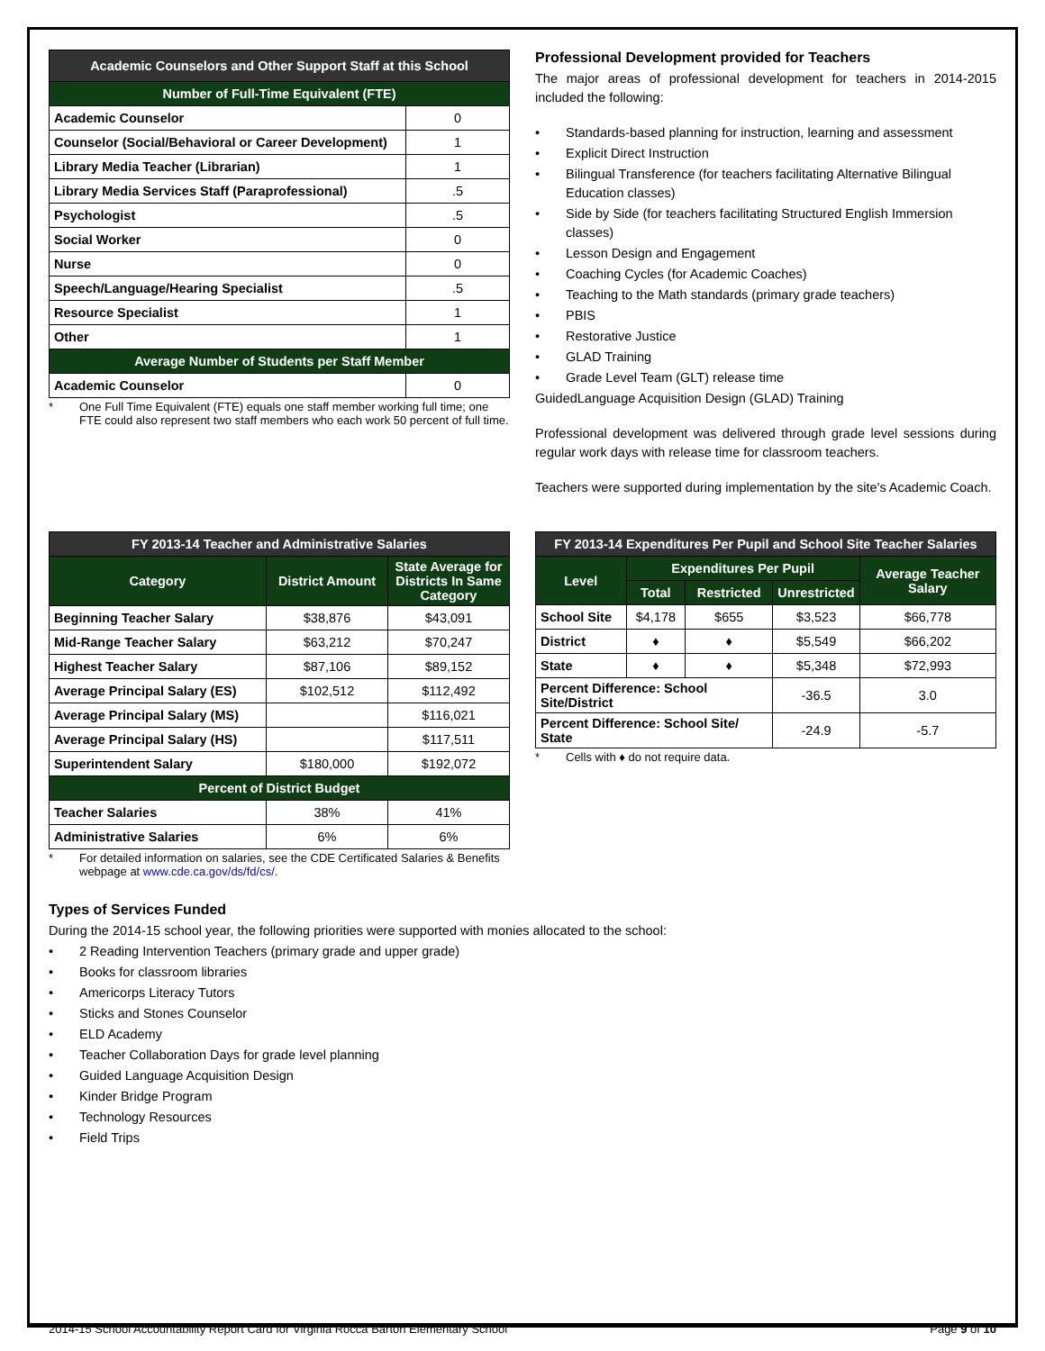| Academic Counselors and Other Support Staff at this School | |
| --- | --- |
| Number of Full-Time Equivalent (FTE) | |
| Academic Counselor | 0 |
| Counselor (Social/Behavioral or Career Development) | 1 |
| Library Media Teacher (Librarian) | 1 |
| Library Media Services Staff (Paraprofessional) | .5 |
| Psychologist | .5 |
| Social Worker | 0 |
| Nurse | 0 |
| Speech/Language/Hearing Specialist | .5 |
| Resource Specialist | 1 |
| Other | 1 |
| Average Number of Students per Staff Member | |
| Academic Counselor | 0 |
* One Full Time Equivalent (FTE) equals one staff member working full time; one FTE could also represent two staff members who each work 50 percent of full time.
Professional Development provided for Teachers
The major areas of professional development for teachers in 2014-2015 included the following:
• Standards-based planning for instruction, learning and assessment
• Explicit Direct Instruction
• Bilingual Transference (for teachers facilitating Alternative Bilingual Education classes)
• Side by Side (for teachers facilitating Structured English Immersion classes)
• Lesson Design and Engagement
• Coaching Cycles (for Academic Coaches)
• Teaching to the Math standards (primary grade teachers)
• PBIS
• Restorative Justice
• GLAD Training
• Grade Level Team (GLT) release time
GuidedLanguage Acquisition Design (GLAD) Training
Professional development was delivered through grade level sessions during regular work days with release time for classroom teachers.
Teachers were supported during implementation by the site's Academic Coach.
| FY 2013-14 Teacher and Administrative Salaries | | |
| --- | --- | --- |
| Category | District Amount | State Average for Districts In Same Category |
| Beginning Teacher Salary | $38,876 | $43,091 |
| Mid-Range Teacher Salary | $63,212 | $70,247 |
| Highest Teacher Salary | $87,106 | $89,152 |
| Average Principal Salary (ES) | $102,512 | $112,492 |
| Average Principal Salary (MS) | | $116,021 |
| Average Principal Salary (HS) | | $117,511 |
| Superintendent Salary | $180,000 | $192,072 |
| Percent of District Budget | | |
| Teacher Salaries | 38% | 41% |
| Administrative Salaries | 6% | 6% |
* For detailed information on salaries, see the CDE Certificated Salaries & Benefits webpage at www.cde.ca.gov/ds/fd/cs/.
| FY 2013-14 Expenditures Per Pupil and School Site Teacher Salaries | | | | |
| --- | --- | --- | --- | --- |
| Level | Expenditures Per Pupil | | | Average Teacher Salary |
| | Total | Restricted | Unrestricted | |
| School Site | $4,178 | $655 | $3,523 | $66,778 |
| District | ♦ | ♦ | $5,549 | $66,202 |
| State | ♦ | ♦ | $5,348 | $72,993 |
| Percent Difference: School Site/District | | | -36.5 | 3.0 |
| Percent Difference: School Site/ State | | | -24.9 | -5.7 |
* Cells with ♦ do not require data.
Types of Services Funded
During the 2014-15 school year, the following priorities were supported with monies allocated to the school:
• 2 Reading Intervention Teachers (primary grade and upper grade)
• Books for classroom libraries
• Americorps Literacy Tutors
• Sticks and Stones Counselor
• ELD Academy
• Teacher Collaboration Days for grade level planning
• Guided Language Acquisition Design
• Kinder Bridge Program
• Technology Resources
• Field Trips
2014-15 School Accountability Report Card for Virginia Rocca Barton Elementary School Page 9 of 10